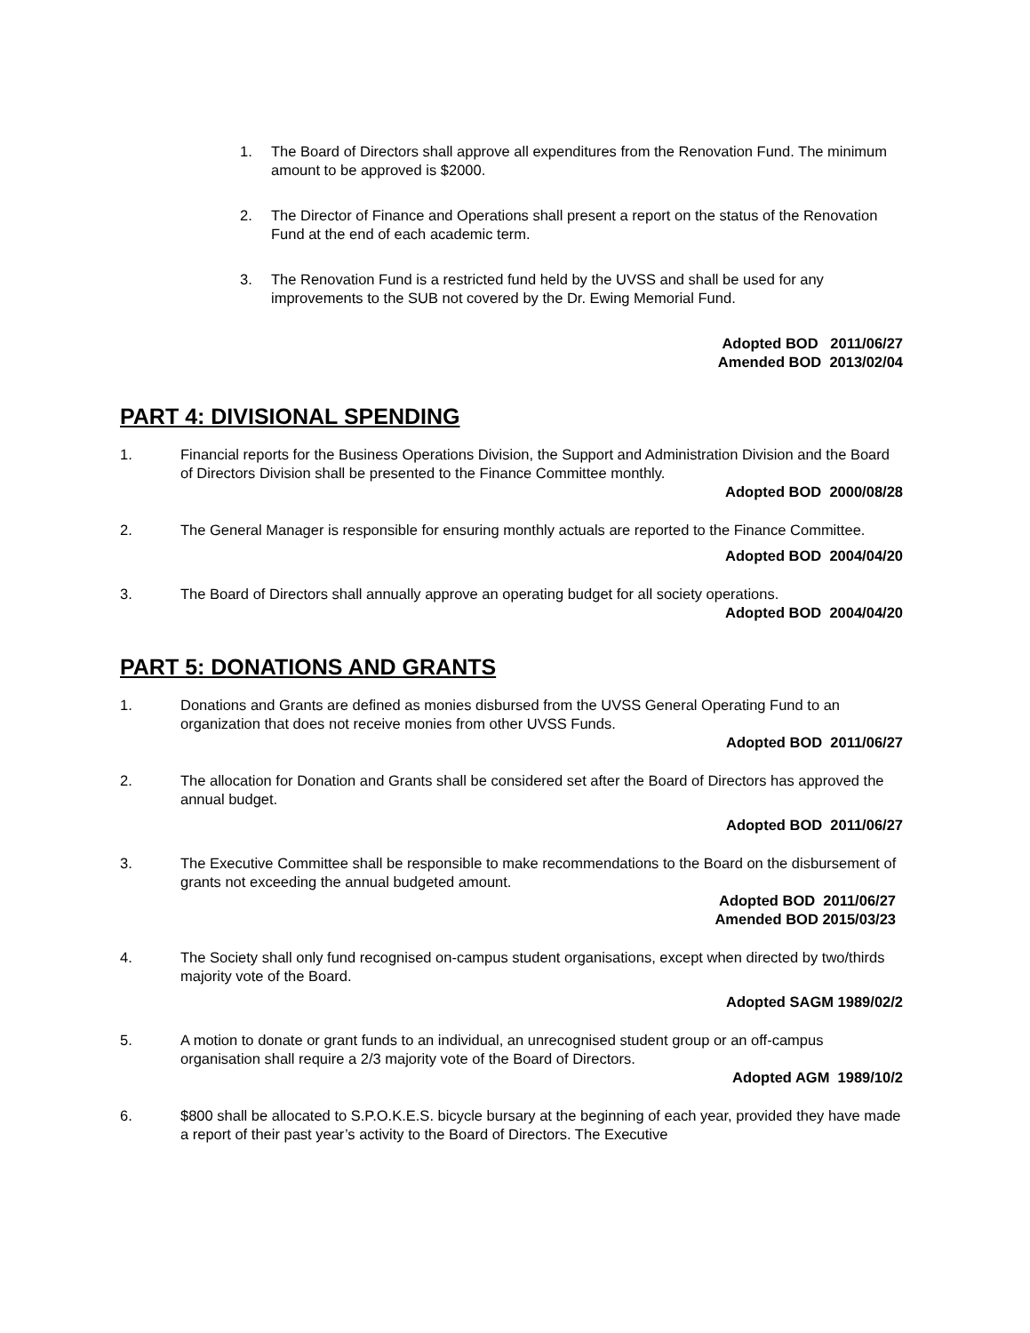1. The Board of Directors shall approve all expenditures from the Renovation Fund. The minimum amount to be approved is $2000.
2. The Director of Finance and Operations shall present a report on the status of the Renovation Fund at the end of each academic term.
3. The Renovation Fund is a restricted fund held by the UVSS and shall be used for any improvements to the SUB not covered by the Dr. Ewing Memorial Fund.
Adopted BOD 2011/06/27
Amended BOD 2013/02/04
PART 4: DIVISIONAL SPENDING
1. Financial reports for the Business Operations Division, the Support and Administration Division and the Board of Directors Division shall be presented to the Finance Committee monthly.
Adopted BOD 2000/08/28
2. The General Manager is responsible for ensuring monthly actuals are reported to the Finance Committee.
Adopted BOD 2004/04/20
3. The Board of Directors shall annually approve an operating budget for all society operations.
Adopted BOD 2004/04/20
PART 5: DONATIONS AND GRANTS
1. Donations and Grants are defined as monies disbursed from the UVSS General Operating Fund to an organization that does not receive monies from other UVSS Funds.
Adopted BOD 2011/06/27
2. The allocation for Donation and Grants shall be considered set after the Board of Directors has approved the annual budget.
Adopted BOD 2011/06/27
3. The Executive Committee shall be responsible to make recommendations to the Board on the disbursement of grants not exceeding the annual budgeted amount.
Adopted BOD 2011/06/27
Amended BOD 2015/03/23
4. The Society shall only fund recognised on-campus student organisations, except when directed by two/thirds majority vote of the Board.
Adopted SAGM 1989/02/2
5. A motion to donate or grant funds to an individual, an unrecognised student group or an off-campus organisation shall require a 2/3 majority vote of the Board of Directors.
Adopted AGM 1989/10/2
6. $800 shall be allocated to S.P.O.K.E.S. bicycle bursary at the beginning of each year, provided they have made a report of their past year’s activity to the Board of Directors. The Executive